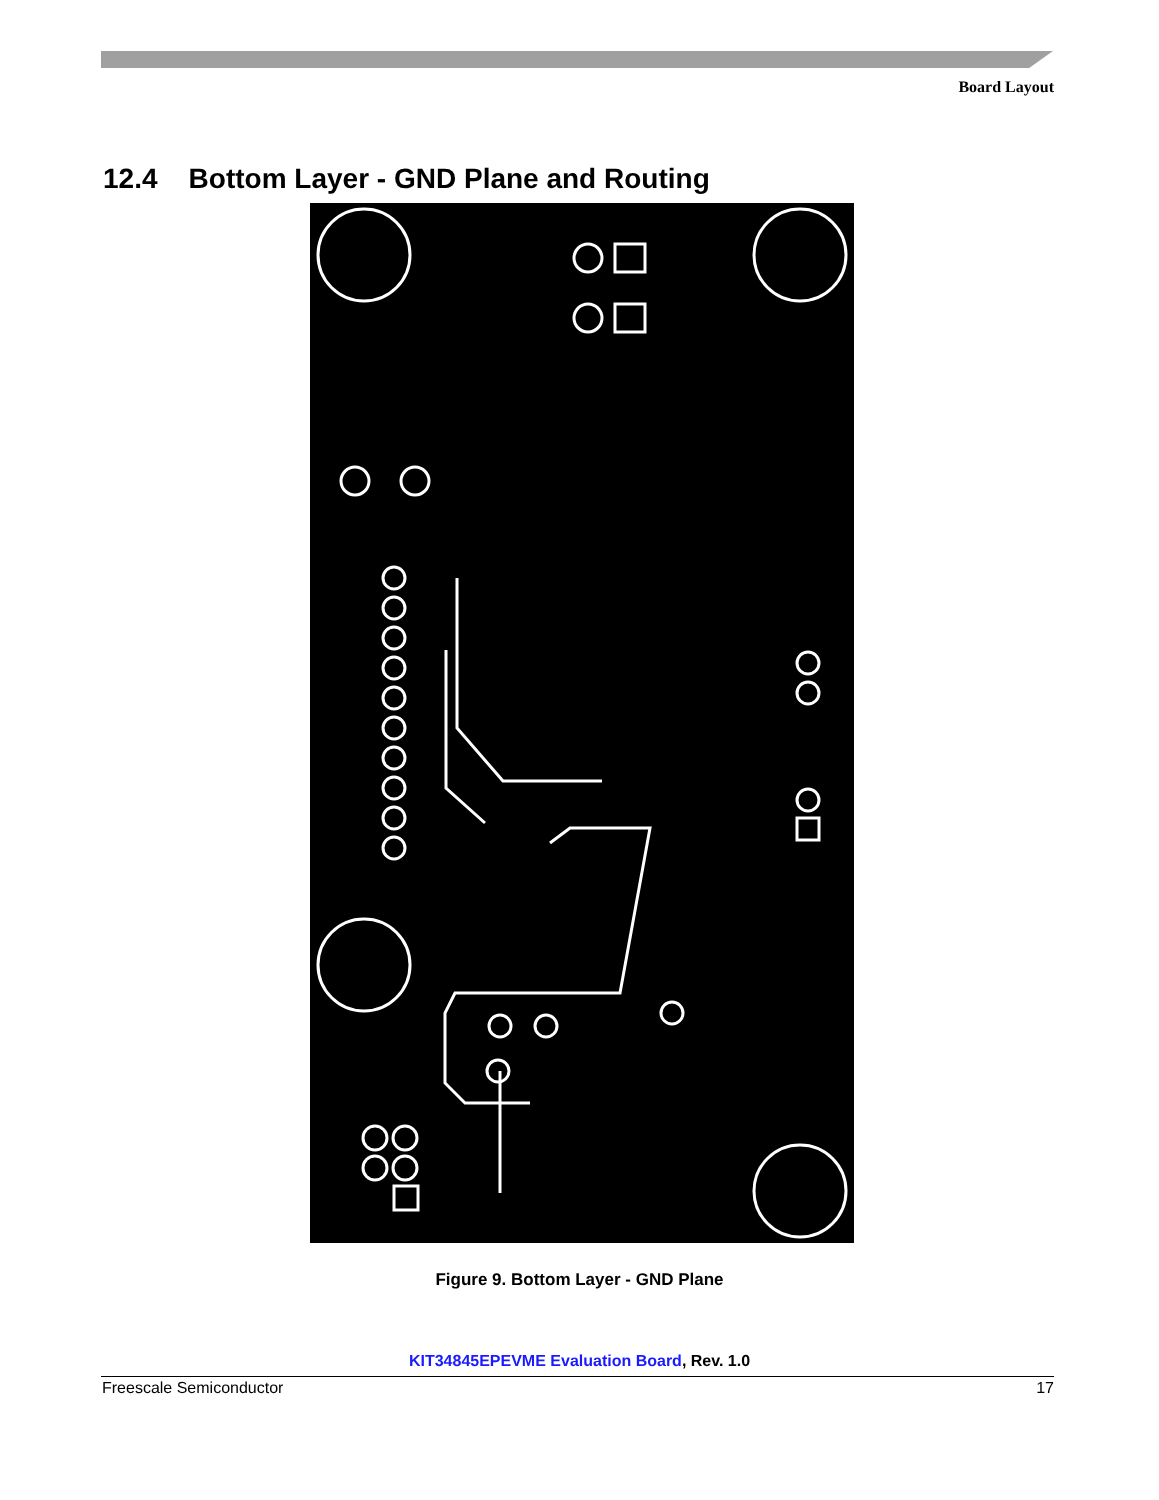Board Layout
12.4 Bottom Layer - GND Plane and Routing
Figure 9. Bottom Layer - GND Plane
KIT34845EPEVME Evaluation Board, Rev. 1.0
Freescale Semiconductor 17